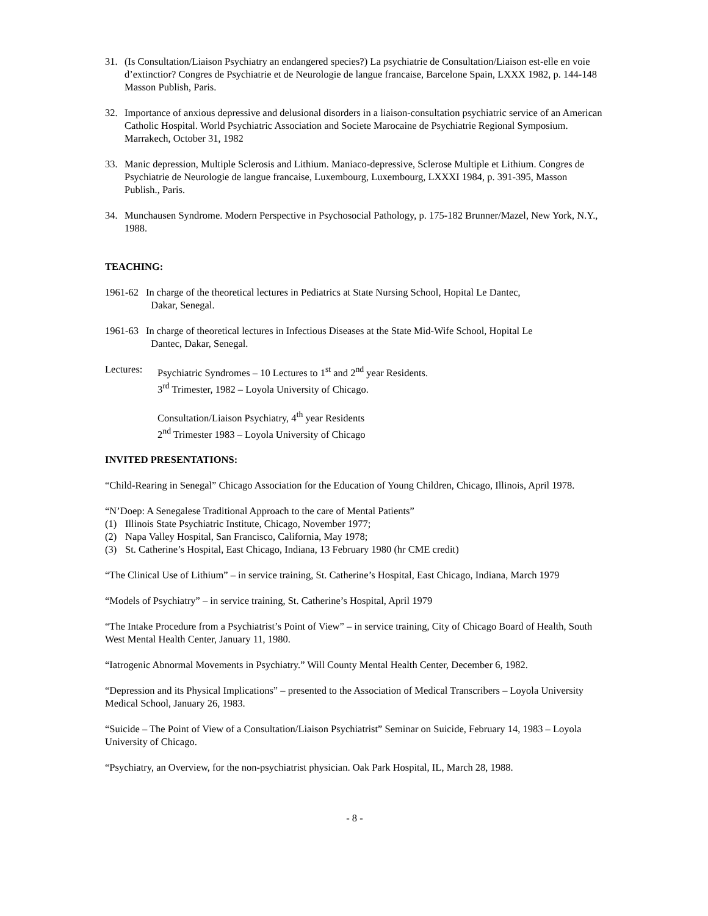31. (Is Consultation/Liaison Psychiatry an endangered species?) La psychiatrie de Consultation/Liaison est-elle en voie d’extinctior? Congres de Psychiatrie et de Neurologie de langue francaise, Barcelone Spain, LXXX 1982, p. 144-148 Masson Publish, Paris.
32. Importance of anxious depressive and delusional disorders in a liaison-consultation psychiatric service of an American Catholic Hospital. World Psychiatric Association and Societe Marocaine de Psychiatrie Regional Symposium. Marrakech, October 31, 1982
33. Manic depression, Multiple Sclerosis and Lithium. Maniaco-depressive, Sclerose Multiple et Lithium. Congres de Psychiatrie de Neurologie de langue francaise, Luxembourg, Luxembourg, LXXXI 1984, p. 391-395, Masson Publish., Paris.
34. Munchausen Syndrome. Modern Perspective in Psychosocial Pathology, p. 175-182 Brunner/Mazel, New York, N.Y., 1988.
TEACHING:
1961-62
In charge of the theoretical lectures in Pediatrics at State Nursing School, Hopital Le Dantec,
Dakar, Senegal.
1961-63
In charge of theoretical lectures in Infectious Diseases at the State Mid-Wife School, Hopital Le
Dantec, Dakar, Senegal.
Lectures:
Psychiatric Syndromes – 10 Lectures to 1<sup>st</sup> and 2<sup>nd</sup> year Residents.
3<sup>rd</sup> Trimester, 1982 – Loyola University of Chicago.
Consultation/Liaison Psychiatry, 4<sup>th</sup> year Residents
2<sup>nd</sup> Trimester 1983 – Loyola University of Chicago
INVITED PRESENTATIONS:
“Child-Rearing in Senegal” Chicago Association for the Education of Young Children, Chicago, Illinois, April 1978.
“N’Doep: A Senegalese Traditional Approach to the care of Mental Patients”
(1) Illinois State Psychiatric Institute, Chicago, November 1977;
(2) Napa Valley Hospital, San Francisco, California, May 1978;
(3) St. Catherine’s Hospital, East Chicago, Indiana, 13 February 1980 (hr CME credit)
“The Clinical Use of Lithium” – in service training, St. Catherine’s Hospital, East Chicago, Indiana, March 1979
“Models of Psychiatry” – in service training, St. Catherine’s Hospital, April 1979
“The Intake Procedure from a Psychiatrist’s Point of View” – in service training, City of Chicago Board of Health, South West Mental Health Center, January 11, 1980.
“Iatrogenic Abnormal Movements in Psychiatry.” Will County Mental Health Center, December 6, 1982.
“Depression and its Physical Implications” – presented to the Association of Medical Transcribers – Loyola University Medical School, January 26, 1983.
“Suicide – The Point of View of a Consultation/Liaison Psychiatrist” Seminar on Suicide, February 14, 1983 – Loyola University of Chicago.
“Psychiatry, an Overview, for the non-psychiatrist physician. Oak Park Hospital, IL, March 28, 1988.
- 8 -